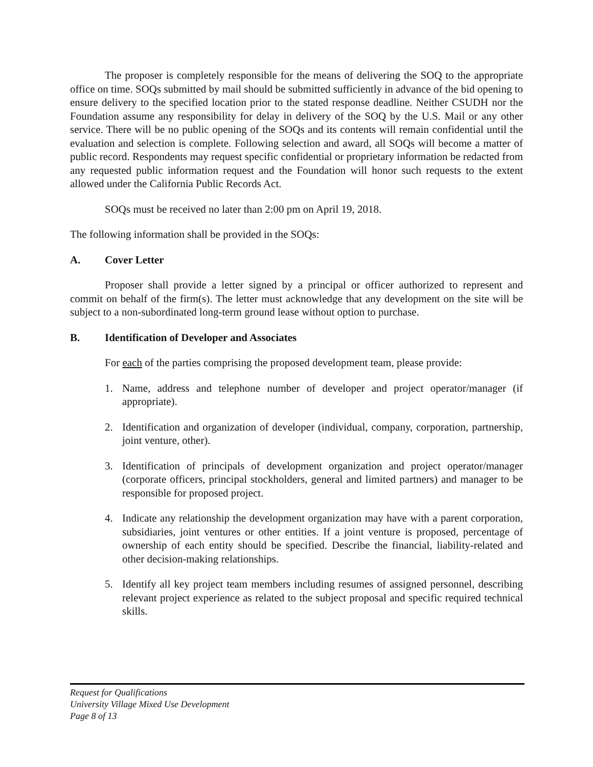The proposer is completely responsible for the means of delivering the SOQ to the appropriate office on time. SOQs submitted by mail should be submitted sufficiently in advance of the bid opening to ensure delivery to the specified location prior to the stated response deadline. Neither CSUDH nor the Foundation assume any responsibility for delay in delivery of the SOQ by the U.S. Mail or any other service. There will be no public opening of the SOQs and its contents will remain confidential until the evaluation and selection is complete. Following selection and award, all SOQs will become a matter of public record. Respondents may request specific confidential or proprietary information be redacted from any requested public information request and the Foundation will honor such requests to the extent allowed under the California Public Records Act.
SOQs must be received no later than 2:00 pm on April 19, 2018.
The following information shall be provided in the SOQs:
A. Cover Letter
Proposer shall provide a letter signed by a principal or officer authorized to represent and commit on behalf of the firm(s). The letter must acknowledge that any development on the site will be subject to a non-subordinated long-term ground lease without option to purchase.
B. Identification of Developer and Associates
For each of the parties comprising the proposed development team, please provide:
1. Name, address and telephone number of developer and project operator/manager (if appropriate).
2. Identification and organization of developer (individual, company, corporation, partnership, joint venture, other).
3. Identification of principals of development organization and project operator/manager (corporate officers, principal stockholders, general and limited partners) and manager to be responsible for proposed project.
4. Indicate any relationship the development organization may have with a parent corporation, subsidiaries, joint ventures or other entities. If a joint venture is proposed, percentage of ownership of each entity should be specified. Describe the financial, liability-related and other decision-making relationships.
5. Identify all key project team members including resumes of assigned personnel, describing relevant project experience as related to the subject proposal and specific required technical skills.
Request for Qualifications
University Village Mixed Use Development
Page 8 of 13